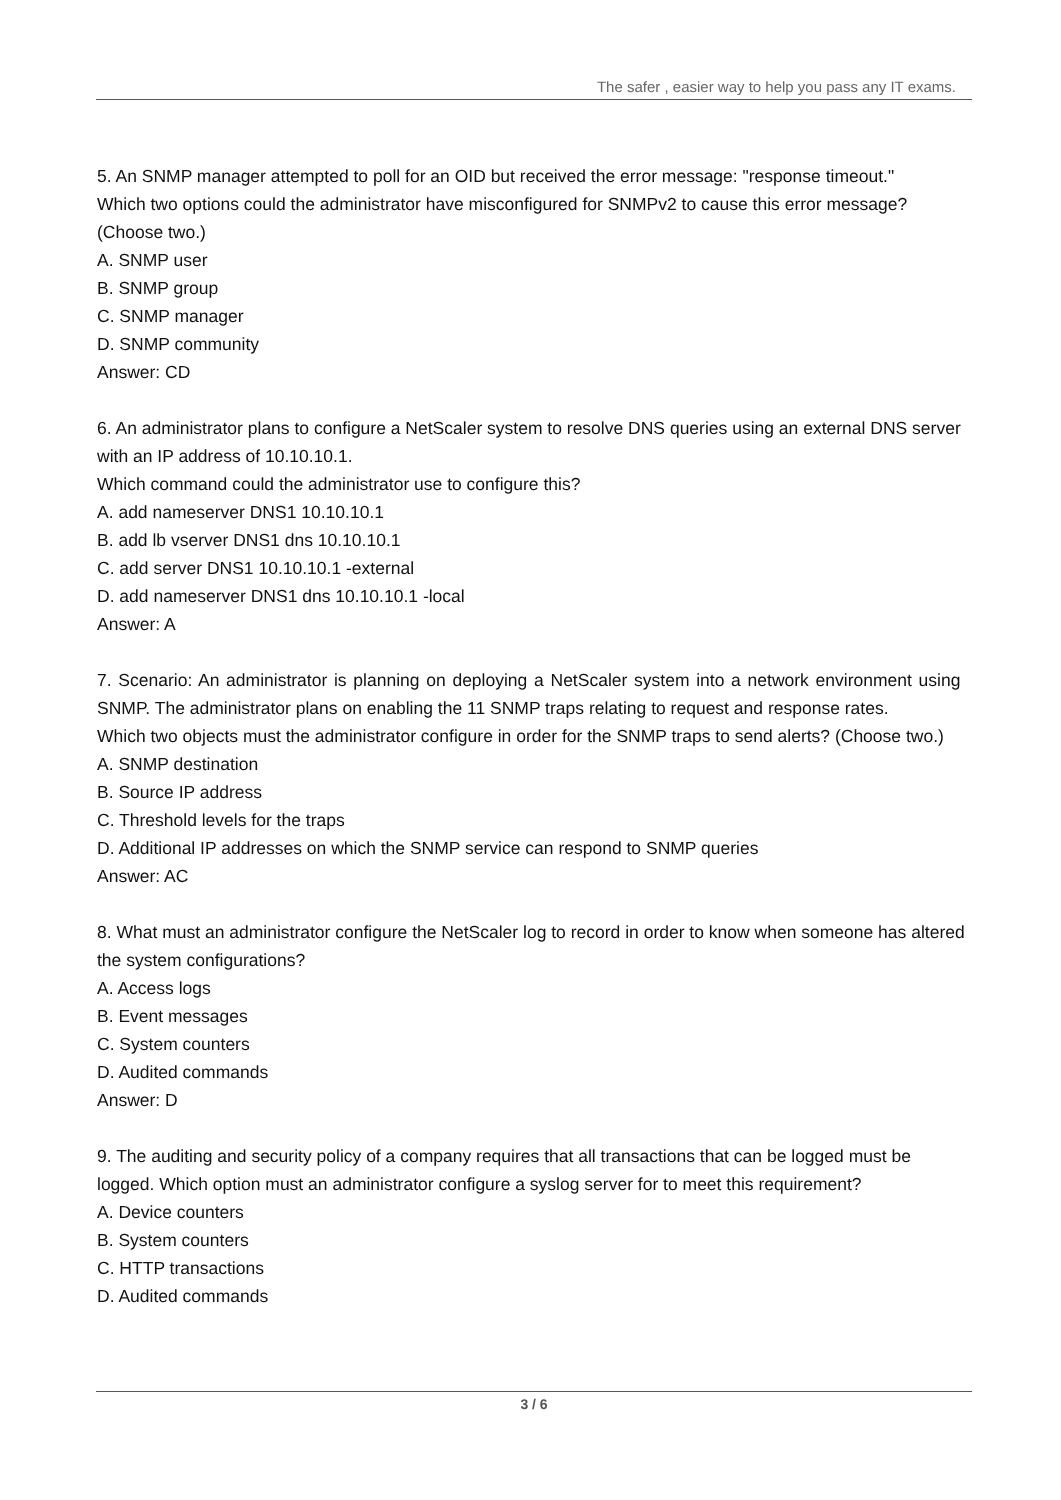The safer , easier way to help you pass any IT exams.
5. An SNMP manager attempted to poll for an OID but received the error message: "response timeout."
Which two options could the administrator have misconfigured for SNMPv2 to cause this error message? (Choose two.)
A. SNMP user
B. SNMP group
C. SNMP manager
D. SNMP community
Answer: CD
6. An administrator plans to configure a NetScaler system to resolve DNS queries using an external DNS server with an IP address of 10.10.10.1.
Which command could the administrator use to configure this?
A. add nameserver DNS1 10.10.10.1
B. add lb vserver DNS1 dns 10.10.10.1
C. add server DNS1 10.10.10.1 -external
D. add nameserver DNS1 dns 10.10.10.1 -local
Answer: A
7. Scenario: An administrator is planning on deploying a NetScaler system into a network environment using SNMP. The administrator plans on enabling the 11 SNMP traps relating to request and response rates.
Which two objects must the administrator configure in order for the SNMP traps to send alerts? (Choose two.)
A. SNMP destination
B. Source IP address
C. Threshold levels for the traps
D. Additional IP addresses on which the SNMP service can respond to SNMP queries
Answer: AC
8. What must an administrator configure the NetScaler log to record in order to know when someone has altered the system configurations?
A. Access logs
B. Event messages
C. System counters
D. Audited commands
Answer: D
9. The auditing and security policy of a company requires that all transactions that can be logged must be logged. Which option must an administrator configure a syslog server for to meet this requirement?
A. Device counters
B. System counters
C. HTTP transactions
D. Audited commands
3 / 6